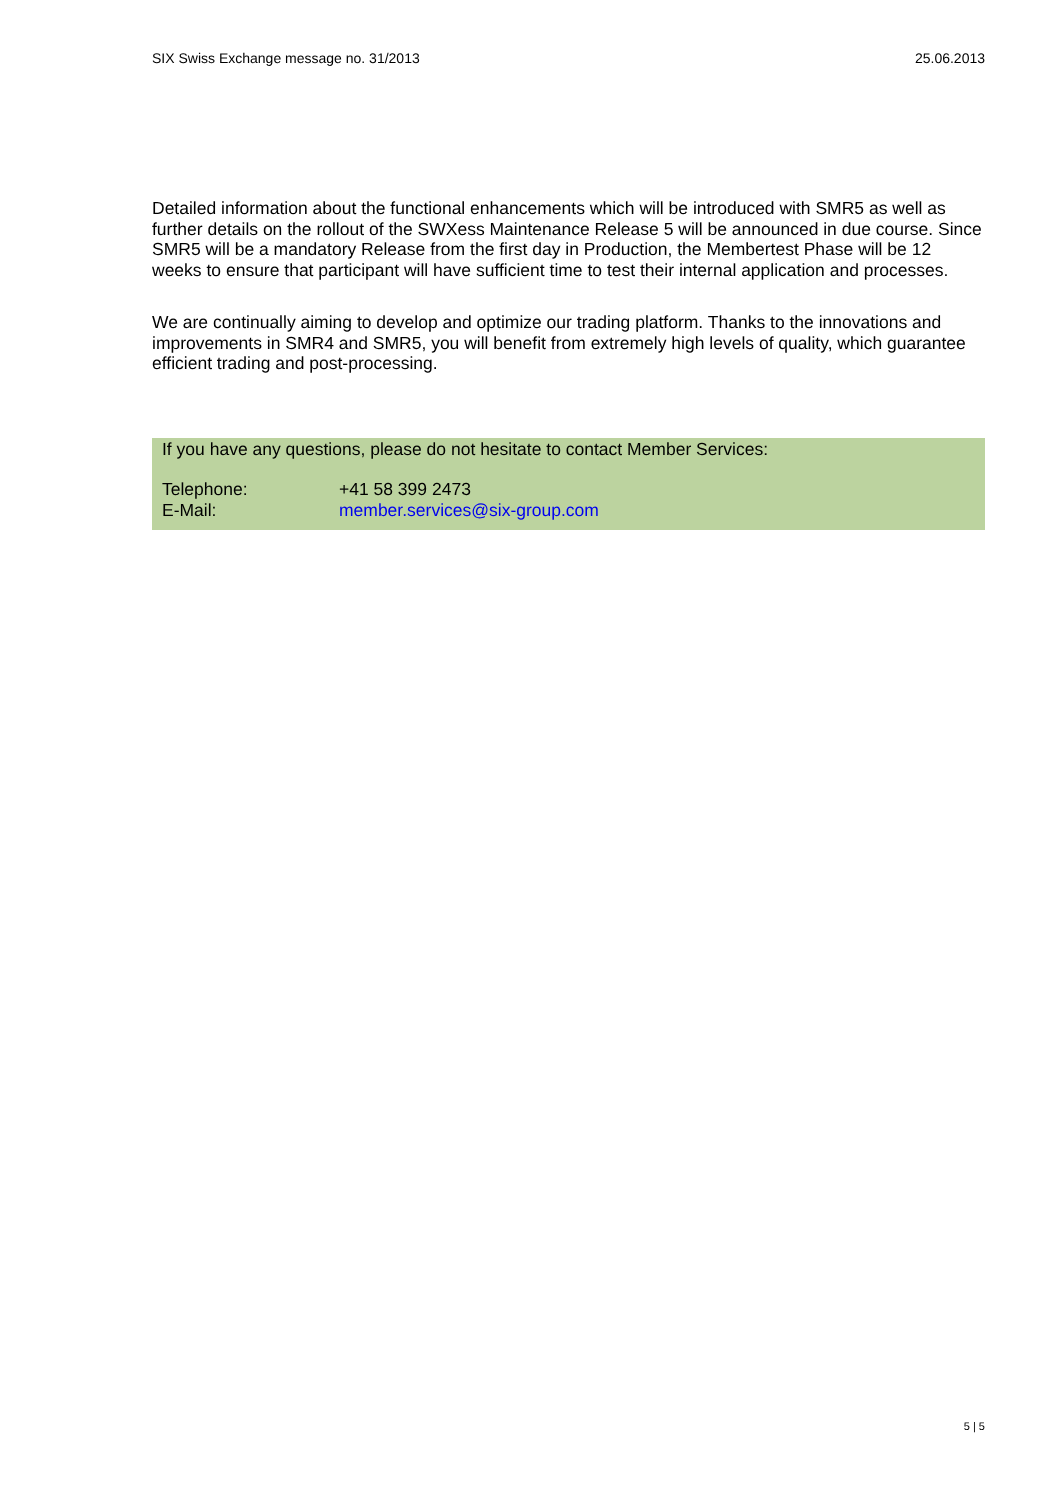SIX Swiss Exchange message no. 31/2013 25.06.2013
Detailed information about the functional enhancements which will be introduced with SMR5 as well as further details on the rollout of the SWXess Maintenance Release 5 will be announced in due course. Since SMR5 will be a mandatory Release from the first day in Production, the Membertest Phase will be 12 weeks to ensure that participant will have sufficient time to test their internal application and processes.
We are continually aiming to develop and optimize our trading platform. Thanks to the innovations and improvements in SMR4 and SMR5, you will benefit from extremely high levels of quality, which guarantee efficient trading and post-processing.
If you have any questions, please do not hesitate to contact Member Services:
Telephone: +41 58 399 2473
E-Mail: member.services@six-group.com
5 | 5